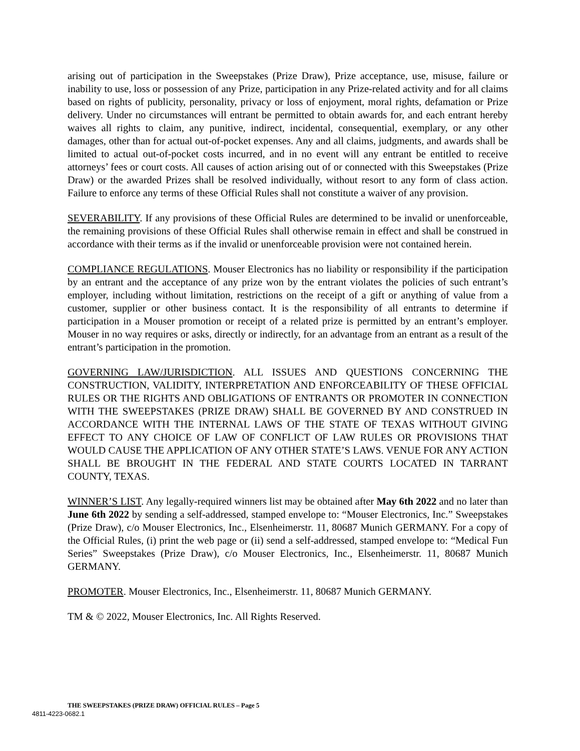arising out of participation in the Sweepstakes (Prize Draw), Prize acceptance, use, misuse, failure or inability to use, loss or possession of any Prize, participation in any Prize-related activity and for all claims based on rights of publicity, personality, privacy or loss of enjoyment, moral rights, defamation or Prize delivery. Under no circumstances will entrant be permitted to obtain awards for, and each entrant hereby waives all rights to claim, any punitive, indirect, incidental, consequential, exemplary, or any other damages, other than for actual out-of-pocket expenses. Any and all claims, judgments, and awards shall be limited to actual out-of-pocket costs incurred, and in no event will any entrant be entitled to receive attorneys’ fees or court costs. All causes of action arising out of or connected with this Sweepstakes (Prize Draw) or the awarded Prizes shall be resolved individually, without resort to any form of class action. Failure to enforce any terms of these Official Rules shall not constitute a waiver of any provision.
SEVERABILITY. If any provisions of these Official Rules are determined to be invalid or unenforceable, the remaining provisions of these Official Rules shall otherwise remain in effect and shall be construed in accordance with their terms as if the invalid or unenforceable provision were not contained herein.
COMPLIANCE REGULATIONS. Mouser Electronics has no liability or responsibility if the participation by an entrant and the acceptance of any prize won by the entrant violates the policies of such entrant’s employer, including without limitation, restrictions on the receipt of a gift or anything of value from a customer, supplier or other business contact. It is the responsibility of all entrants to determine if participation in a Mouser promotion or receipt of a related prize is permitted by an entrant’s employer. Mouser in no way requires or asks, directly or indirectly, for an advantage from an entrant as a result of the entrant’s participation in the promotion.
GOVERNING LAW/JURISDICTION. ALL ISSUES AND QUESTIONS CONCERNING THE CONSTRUCTION, VALIDITY, INTERPRETATION AND ENFORCEABILITY OF THESE OFFICIAL RULES OR THE RIGHTS AND OBLIGATIONS OF ENTRANTS OR PROMOTER IN CONNECTION WITH THE SWEEPSTAKES (PRIZE DRAW) SHALL BE GOVERNED BY AND CONSTRUED IN ACCORDANCE WITH THE INTERNAL LAWS OF THE STATE OF TEXAS WITHOUT GIVING EFFECT TO ANY CHOICE OF LAW OF CONFLICT OF LAW RULES OR PROVISIONS THAT WOULD CAUSE THE APPLICATION OF ANY OTHER STATE’S LAWS. VENUE FOR ANY ACTION SHALL BE BROUGHT IN THE FEDERAL AND STATE COURTS LOCATED IN TARRANT COUNTY, TEXAS.
WINNER’S LIST. Any legally-required winners list may be obtained after May 6th 2022 and no later than June 6th 2022 by sending a self-addressed, stamped envelope to: “Mouser Electronics, Inc.” Sweepstakes (Prize Draw), c/o Mouser Electronics, Inc., Elsenheimerstr. 11, 80687 Munich GERMANY. For a copy of the Official Rules, (i) print the web page or (ii) send a self-addressed, stamped envelope to: “Medical Fun Series” Sweepstakes (Prize Draw), c/o Mouser Electronics, Inc., Elsenheimerstr. 11, 80687 Munich GERMANY.
PROMOTER. Mouser Electronics, Inc., Elsenheimerstr. 11, 80687 Munich GERMANY.
TM & © 2022, Mouser Electronics, Inc. All Rights Reserved.
THE SWEEPSTAKES (PRIZE DRAW) OFFICIAL RULES – Page 5
4811-4223-0682.1